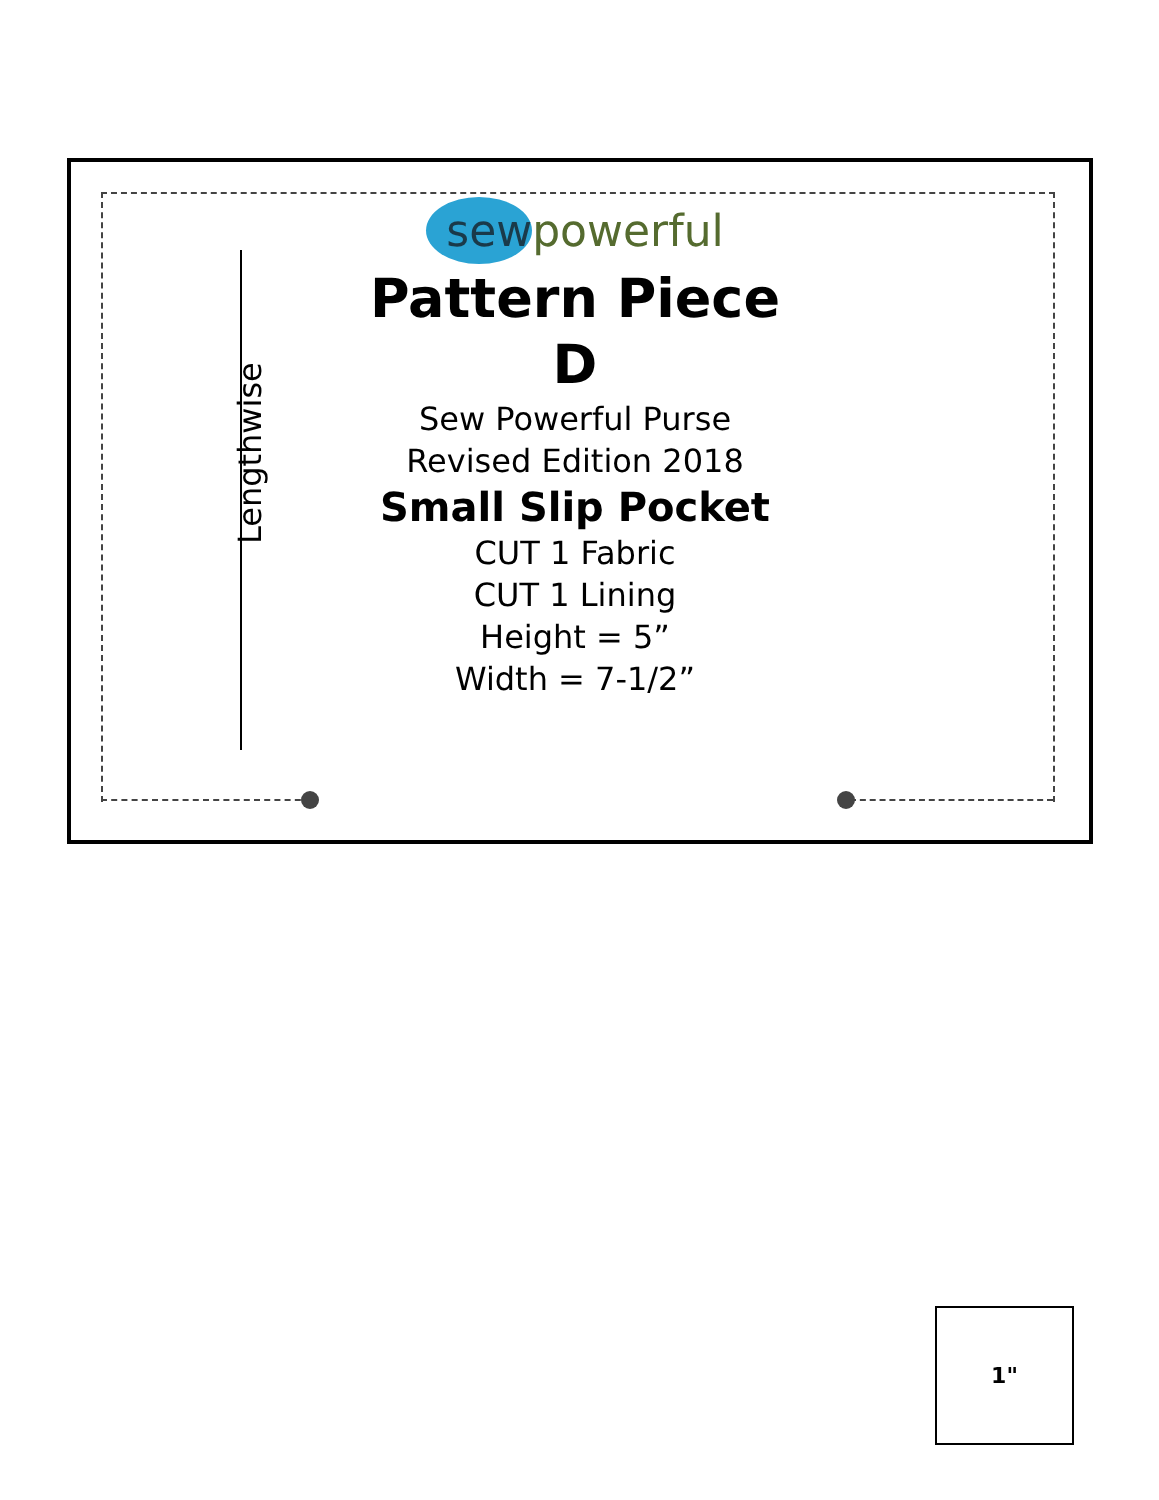Lengthwise
sewpowerful
Pattern Piece
D
Sew Powerful Purse
Revised Edition 2018
Small Slip Pocket
CUT 1 Fabric
CUT 1 Lining
Height = 5”
Width = 7-1/2”
1"